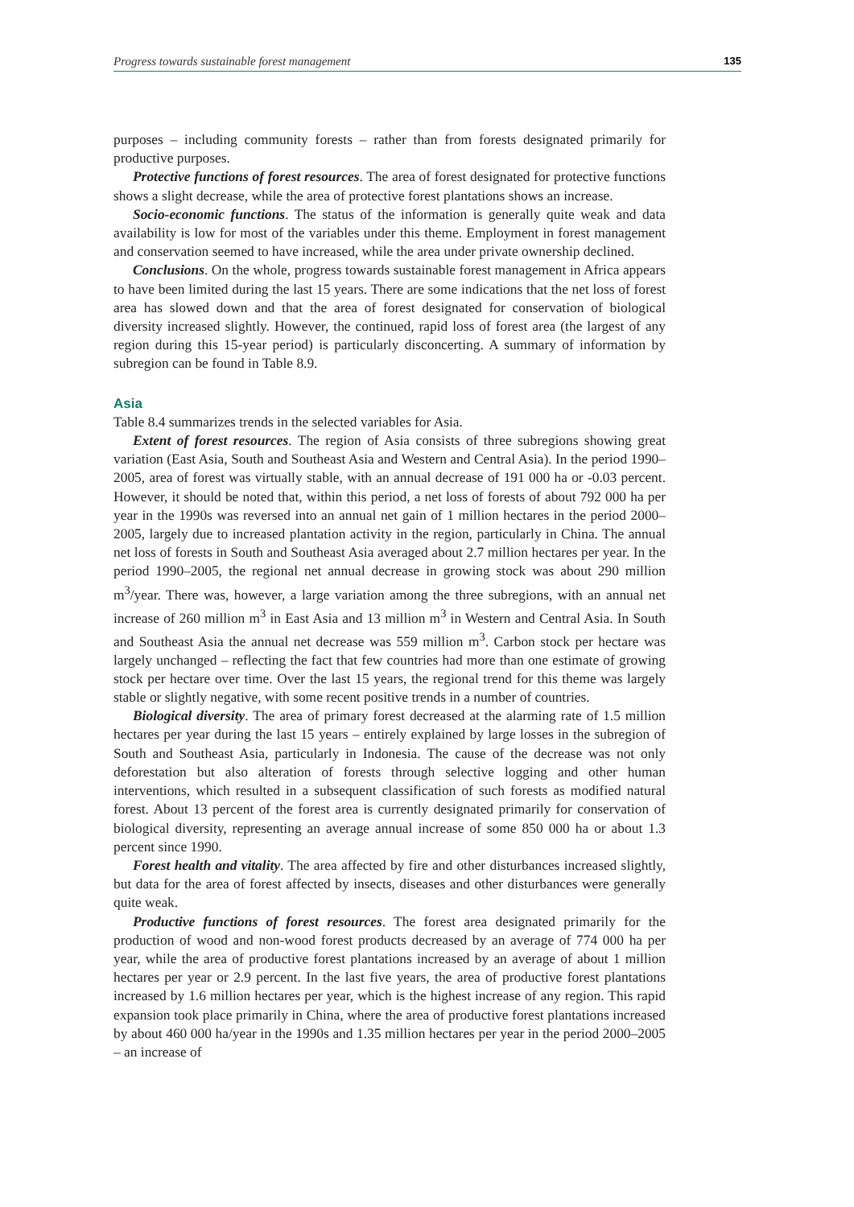Progress towards sustainable forest management 135
purposes – including community forests – rather than from forests designated primarily for productive purposes.
Protective functions of forest resources. The area of forest designated for protective functions shows a slight decrease, while the area of protective forest plantations shows an increase.
Socio-economic functions. The status of the information is generally quite weak and data availability is low for most of the variables under this theme. Employment in forest management and conservation seemed to have increased, while the area under private ownership declined.
Conclusions. On the whole, progress towards sustainable forest management in Africa appears to have been limited during the last 15 years. There are some indications that the net loss of forest area has slowed down and that the area of forest designated for conservation of biological diversity increased slightly. However, the continued, rapid loss of forest area (the largest of any region during this 15-year period) is particularly disconcerting. A summary of information by subregion can be found in Table 8.9.
Asia
Table 8.4 summarizes trends in the selected variables for Asia.
Extent of forest resources. The region of Asia consists of three subregions showing great variation (East Asia, South and Southeast Asia and Western and Central Asia). In the period 1990–2005, area of forest was virtually stable, with an annual decrease of 191 000 ha or -0.03 percent. However, it should be noted that, within this period, a net loss of forests of about 792 000 ha per year in the 1990s was reversed into an annual net gain of 1 million hectares in the period 2000–2005, largely due to increased plantation activity in the region, particularly in China. The annual net loss of forests in South and Southeast Asia averaged about 2.7 million hectares per year. In the period 1990–2005, the regional net annual decrease in growing stock was about 290 million m<sup>3</sup>/year. There was, however, a large variation among the three subregions, with an annual net increase of 260 million m<sup>3</sup> in East Asia and 13 million m<sup>3</sup> in Western and Central Asia. In South and Southeast Asia the annual net decrease was 559 million m<sup>3</sup>. Carbon stock per hectare was largely unchanged – reflecting the fact that few countries had more than one estimate of growing stock per hectare over time. Over the last 15 years, the regional trend for this theme was largely stable or slightly negative, with some recent positive trends in a number of countries.
Biological diversity. The area of primary forest decreased at the alarming rate of 1.5 million hectares per year during the last 15 years – entirely explained by large losses in the subregion of South and Southeast Asia, particularly in Indonesia. The cause of the decrease was not only deforestation but also alteration of forests through selective logging and other human interventions, which resulted in a subsequent classification of such forests as modified natural forest. About 13 percent of the forest area is currently designated primarily for conservation of biological diversity, representing an average annual increase of some 850 000 ha or about 1.3 percent since 1990.
Forest health and vitality. The area affected by fire and other disturbances increased slightly, but data for the area of forest affected by insects, diseases and other disturbances were generally quite weak.
Productive functions of forest resources. The forest area designated primarily for the production of wood and non-wood forest products decreased by an average of 774 000 ha per year, while the area of productive forest plantations increased by an average of about 1 million hectares per year or 2.9 percent. In the last five years, the area of productive forest plantations increased by 1.6 million hectares per year, which is the highest increase of any region. This rapid expansion took place primarily in China, where the area of productive forest plantations increased by about 460 000 ha/year in the 1990s and 1.35 million hectares per year in the period 2000–2005 – an increase of